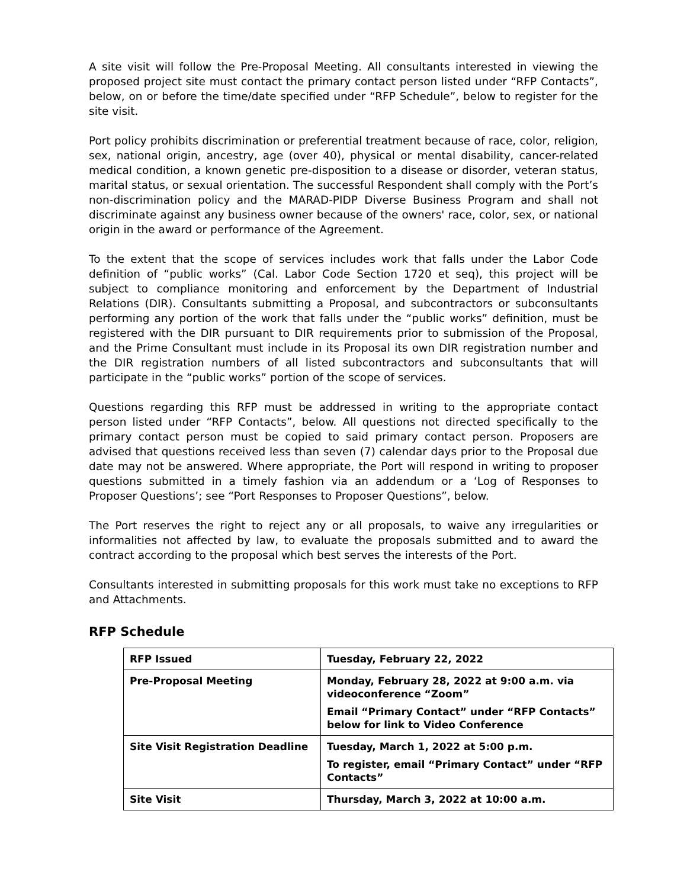A site visit will follow the Pre-Proposal Meeting. All consultants interested in viewing the proposed project site must contact the primary contact person listed under “RFP Contacts”, below, on or before the time/date specified under “RFP Schedule”, below to register for the site visit.
Port policy prohibits discrimination or preferential treatment because of race, color, religion, sex, national origin, ancestry, age (over 40), physical or mental disability, cancer-related medical condition, a known genetic pre-disposition to a disease or disorder, veteran status, marital status, or sexual orientation. The successful Respondent shall comply with the Port’s non-discrimination policy and the MARAD-PIDP Diverse Business Program and shall not discriminate against any business owner because of the owners' race, color, sex, or national origin in the award or performance of the Agreement.
To the extent that the scope of services includes work that falls under the Labor Code definition of “public works” (Cal. Labor Code Section 1720 et seq), this project will be subject to compliance monitoring and enforcement by the Department of Industrial Relations (DIR). Consultants submitting a Proposal, and subcontractors or subconsultants performing any portion of the work that falls under the “public works” definition, must be registered with the DIR pursuant to DIR requirements prior to submission of the Proposal, and the Prime Consultant must include in its Proposal its own DIR registration number and the DIR registration numbers of all listed subcontractors and subconsultants that will participate in the “public works” portion of the scope of services.
Questions regarding this RFP must be addressed in writing to the appropriate contact person listed under “RFP Contacts”, below. All questions not directed specifically to the primary contact person must be copied to said primary contact person. Proposers are advised that questions received less than seven (7) calendar days prior to the Proposal due date may not be answered. Where appropriate, the Port will respond in writing to proposer questions submitted in a timely fashion via an addendum or a ‘Log of Responses to Proposer Questions’; see “Port Responses to Proposer Questions”, below.
The Port reserves the right to reject any or all proposals, to waive any irregularities or informalities not affected by law, to evaluate the proposals submitted and to award the contract according to the proposal which best serves the interests of the Port.
Consultants interested in submitting proposals for this work must take no exceptions to RFP and Attachments.
RFP Schedule
| RFP Issued | Tuesday, February 22, 2022 |
| Pre-Proposal Meeting | Monday, February 28, 2022 at 9:00 a.m. via videoconference “Zoom” Email “Primary Contact” under “RFP Contacts” below for link to Video Conference |
| Site Visit Registration Deadline | Tuesday, March 1, 2022 at 5:00 p.m. To register, email “Primary Contact” under “RFP Contacts” |
| Site Visit | Thursday, March 3, 2022 at 10:00 a.m. |